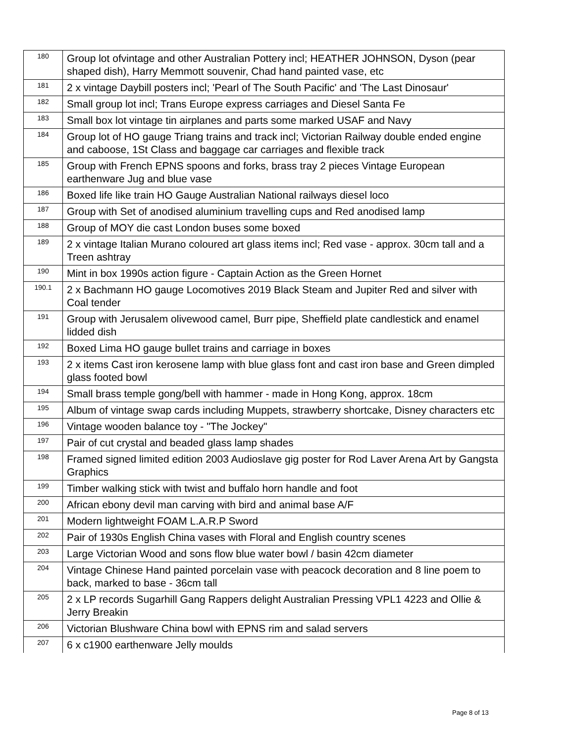| 180 | Group lot ofvintage and other Australian Pottery incl; HEATHER JOHNSON, Dyson (pear shaped dish), Harry Memmott souvenir, Chad hand painted vase, etc |
| 181 | 2 x vintage Daybill posters incl; 'Pearl of The South Pacific' and 'The Last Dinosaur' |
| 182 | Small group lot incl; Trans Europe express carriages and Diesel Santa Fe |
| 183 | Small box lot vintage tin airplanes and parts some marked USAF and Navy |
| 184 | Group lot of HO gauge Triang trains and track incl; Victorian Railway double ended engine and caboose, 1St Class and baggage car carriages and flexible track |
| 185 | Group with French EPNS spoons and forks, brass tray 2 pieces Vintage European earthenware Jug and blue vase |
| 186 | Boxed life like train HO Gauge Australian National railways diesel loco |
| 187 | Group with Set of anodised aluminium travelling cups and Red anodised lamp |
| 188 | Group of MOY die cast London buses some boxed |
| 189 | 2 x vintage Italian Murano coloured art glass items incl; Red vase - approx. 30cm tall and a Treen ashtray |
| 190 | Mint in box 1990s action figure - Captain Action as the Green Hornet |
| 190.1 | 2 x Bachmann HO gauge Locomotives 2019 Black Steam and Jupiter Red and silver with Coal tender |
| 191 | Group with Jerusalem olivewood camel, Burr pipe, Sheffield plate candlestick and enamel lidded dish |
| 192 | Boxed Lima HO gauge bullet trains and carriage in boxes |
| 193 | 2 x items Cast iron kerosene lamp with blue glass font and cast iron base and Green dimpled glass footed bowl |
| 194 | Small brass temple gong/bell with hammer - made in Hong Kong, approx. 18cm |
| 195 | Album of vintage swap cards including Muppets, strawberry shortcake, Disney characters etc |
| 196 | Vintage wooden balance toy - "The Jockey" |
| 197 | Pair of cut crystal and beaded glass lamp shades |
| 198 | Framed signed limited edition 2003 Audioslave gig poster for Rod Laver Arena Art by Gangsta Graphics |
| 199 | Timber walking stick with twist and buffalo horn handle and foot |
| 200 | African ebony devil man carving with bird and animal base A/F |
| 201 | Modern lightweight FOAM L.A.R.P Sword |
| 202 | Pair of 1930s English China vases with Floral and English country scenes |
| 203 | Large Victorian Wood and sons flow blue water bowl / basin 42cm diameter |
| 204 | Vintage Chinese Hand painted porcelain vase with peacock decoration and 8 line poem to back, marked to base - 36cm tall |
| 205 | 2 x LP records Sugarhill Gang Rappers delight Australian Pressing VPL1 4223 and Ollie & Jerry Breakin |
| 206 | Victorian Blushware China bowl with EPNS rim and salad servers |
| 207 | 6 x c1900 earthenware Jelly moulds |
Page 8 of 13